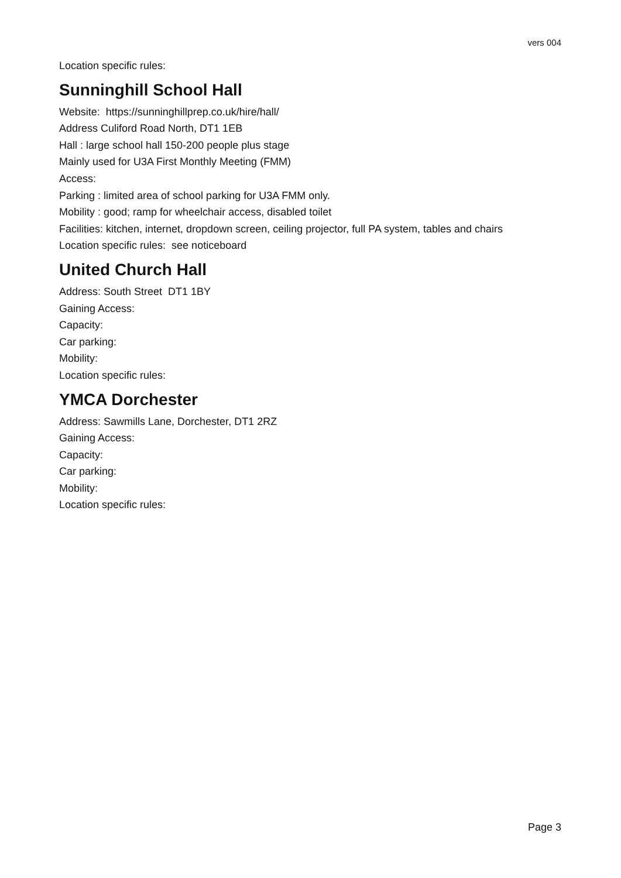vers 004
Location specific rules:
Sunninghill School Hall
Website: https://sunninghillprep.co.uk/hire/hall/
Address Culiford Road North, DT1 1EB
Hall : large school hall 150-200 people plus stage
Mainly used for U3A First Monthly Meeting (FMM)
Access:
Parking : limited area of school parking for U3A FMM only.
Mobility : good; ramp for wheelchair access, disabled toilet
Facilities: kitchen, internet, dropdown screen, ceiling projector, full PA system, tables and chairs
Location specific rules: see noticeboard
United Church Hall
Address: South Street DT1 1BY
Gaining Access:
Capacity:
Car parking:
Mobility:
Location specific rules:
YMCA Dorchester
Address: Sawmills Lane, Dorchester, DT1 2RZ
Gaining Access:
Capacity:
Car parking:
Mobility:
Location specific rules:
Page 3